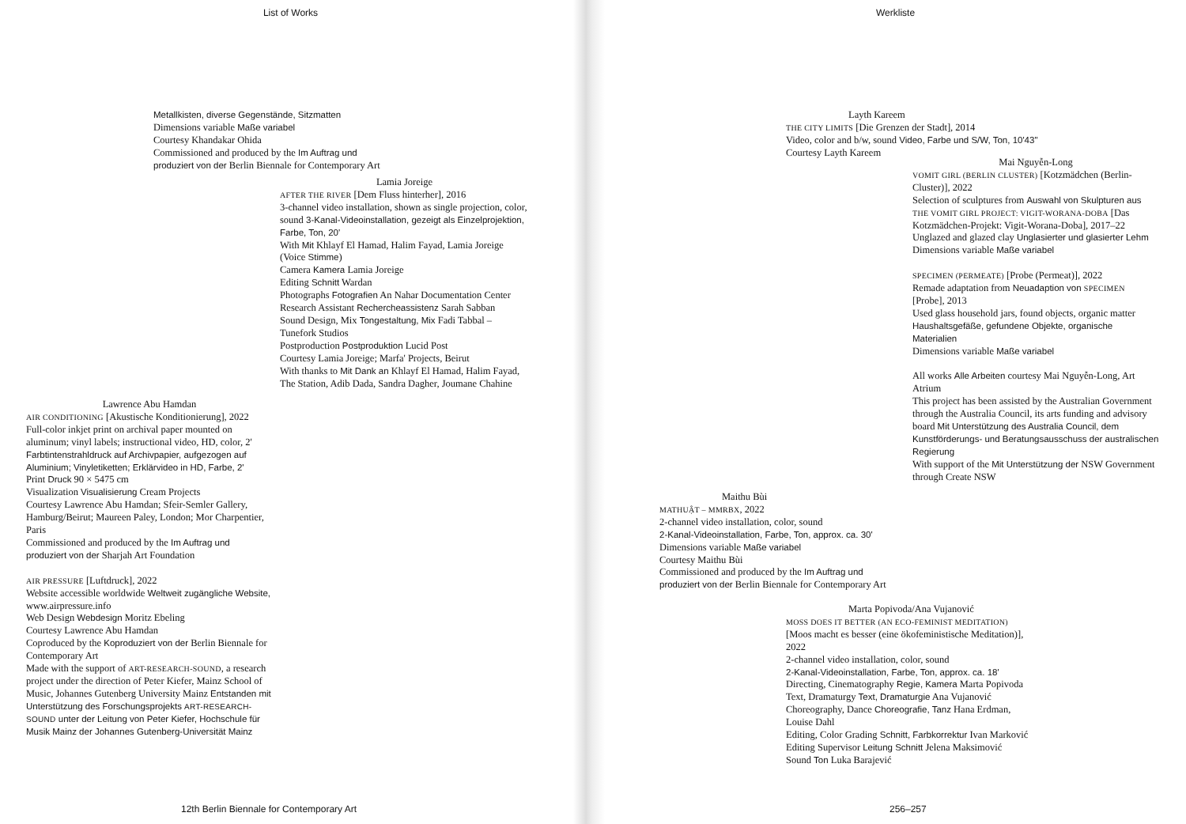List of Works
Metallkisten, diverse Gegenstände, Sitzmatten
Dimensions variable Maße variabel
Courtesy Khandakar Ohida
Commissioned and produced by the Im Auftrag und
produziert von der Berlin Biennale for Contemporary Art
Lamia Joreige
AFTER THE RIVER [Dem Fluss hinterher], 2016
3-channel video installation, shown as single projection, color, sound 3-Kanal-Videoinstallation, gezeigt als Einzelprojektion, Farbe, Ton, 20'
With Mit Khlayf El Hamad, Halim Fayad, Lamia Joreige (Voice Stimme)
Camera Kamera Lamia Joreige
Editing Schnitt Wardan
Photographs Fotografien An Nahar Documentation Center
Research Assistant Rechercheassistenz Sarah Sabban
Sound Design, Mix Tongestaltung, Mix Fadi Tabbal – Tunefork Studios
Postproduction Postproduktion Lucid Post
Courtesy Lamia Joreige; Marfa' Projects, Beirut
With thanks to Mit Dank an Khlayf El Hamad, Halim Fayad, The Station, Adib Dada, Sandra Dagher, Joumane Chahine
Lawrence Abu Hamdan
AIR CONDITIONING [Akustische Konditionierung], 2022
Full-color inkjet print on archival paper mounted on aluminum; vinyl labels; instructional video, HD, color, 2' Farbtintenstrahldruck auf Archivpapier, aufgezogen auf Aluminium; Vinyletiketten; Erklärvideo in HD, Farbe, 2'
Print Druck 90 × 5475 cm
Visualization Visualisierung Cream Projects
Courtesy Lawrence Abu Hamdan; Sfeir-Semler Gallery, Hamburg/Beirut; Maureen Paley, London; Mor Charpentier, Paris
Commissioned and produced by the Im Auftrag und produziert von der Sharjah Art Foundation
AIR PRESSURE [Luftdruck], 2022
Website accessible worldwide Weltweit zugängliche Website, www.airpressure.info
Web Design Webdesign Moritz Ebeling
Courtesy Lawrence Abu Hamdan
Coproduced by the Koproduziert von der Berlin Biennale for Contemporary Art
Made with the support of ART-RESEARCH-SOUND, a research project under the direction of Peter Kiefer, Mainz School of Music, Johannes Gutenberg University Mainz Entstanden mit Unterstützung des Forschungsprojekts ART-RESEARCH-SOUND unter der Leitung von Peter Kiefer, Hochschule für Musik Mainz der Johannes Gutenberg-Universität Mainz
12th Berlin Biennale for Contemporary Art
Werkliste
Layth Kareem
THE CITY LIMITS [Die Grenzen der Stadt], 2014
Video, color and b/w, sound Video, Farbe und S/W, Ton, 10'43"
Courtesy Layth Kareem
Mai Nguyễn-Long
VOMIT GIRL (BERLIN CLUSTER) [Kotzmädchen (Berlin-Cluster)], 2022
Selection of sculptures from Auswahl von Skulpturen aus THE VOMIT GIRL PROJECT: VIGIT-WORANA-DOBA [Das Kotzmädchen-Projekt: Vigit-Worana-Doba], 2017–22
Unglazed and glazed clay Unglasierter und glasierter Lehm
Dimensions variable Maße variabel
SPECIMEN (PERMEATE) [Probe (Permeat)], 2022
Remade adaptation from Neuadaption von SPECIMEN [Probe], 2013
Used glass household jars, found objects, organic matter Haushaltsgefäße, gefundene Objekte, organische Materialien
Dimensions variable Maße variabel
All works Alle Arbeiten courtesy Mai Nguyễn-Long, Art Atrium
This project has been assisted by the Australian Government through the Australia Council, its arts funding and advisory board Mit Unterstützung des Australia Council, dem Kunstförderungs- und Beratungsausschuss der australischen Regierung
With support of the Mit Unterstützung der NSW Government through Create NSW
Maithu Bùi
MATHUẬT – MMRBX, 2022
2-channel video installation, color, sound
2-Kanal-Videoinstallation, Farbe, Ton, approx. ca. 30'
Dimensions variable Maße variabel
Courtesy Maithu Bùi
Commissioned and produced by the Im Auftrag und
produziert von der Berlin Biennale for Contemporary Art
Marta Popivoda/Ana Vujanović
MOSS DOES IT BETTER (AN ECO-FEMINIST MEDITATION)
[Moos macht es besser (eine ökofeministische Meditation)], 2022
2-channel video installation, color, sound
2-Kanal-Videoinstallation, Farbe, Ton, approx. ca. 18'
Directing, Cinematography Regie, Kamera Marta Popivoda
Text, Dramaturgy Text, Dramaturgie Ana Vujanović
Choreography, Dance Choreografie, Tanz Hana Erdman, Louise Dahl
Editing, Color Grading Schnitt, Farbkorrektur Ivan Marković
Editing Supervisor Leitung Schnitt Jelena Maksimović
Sound Ton Luka Barajević
256–257